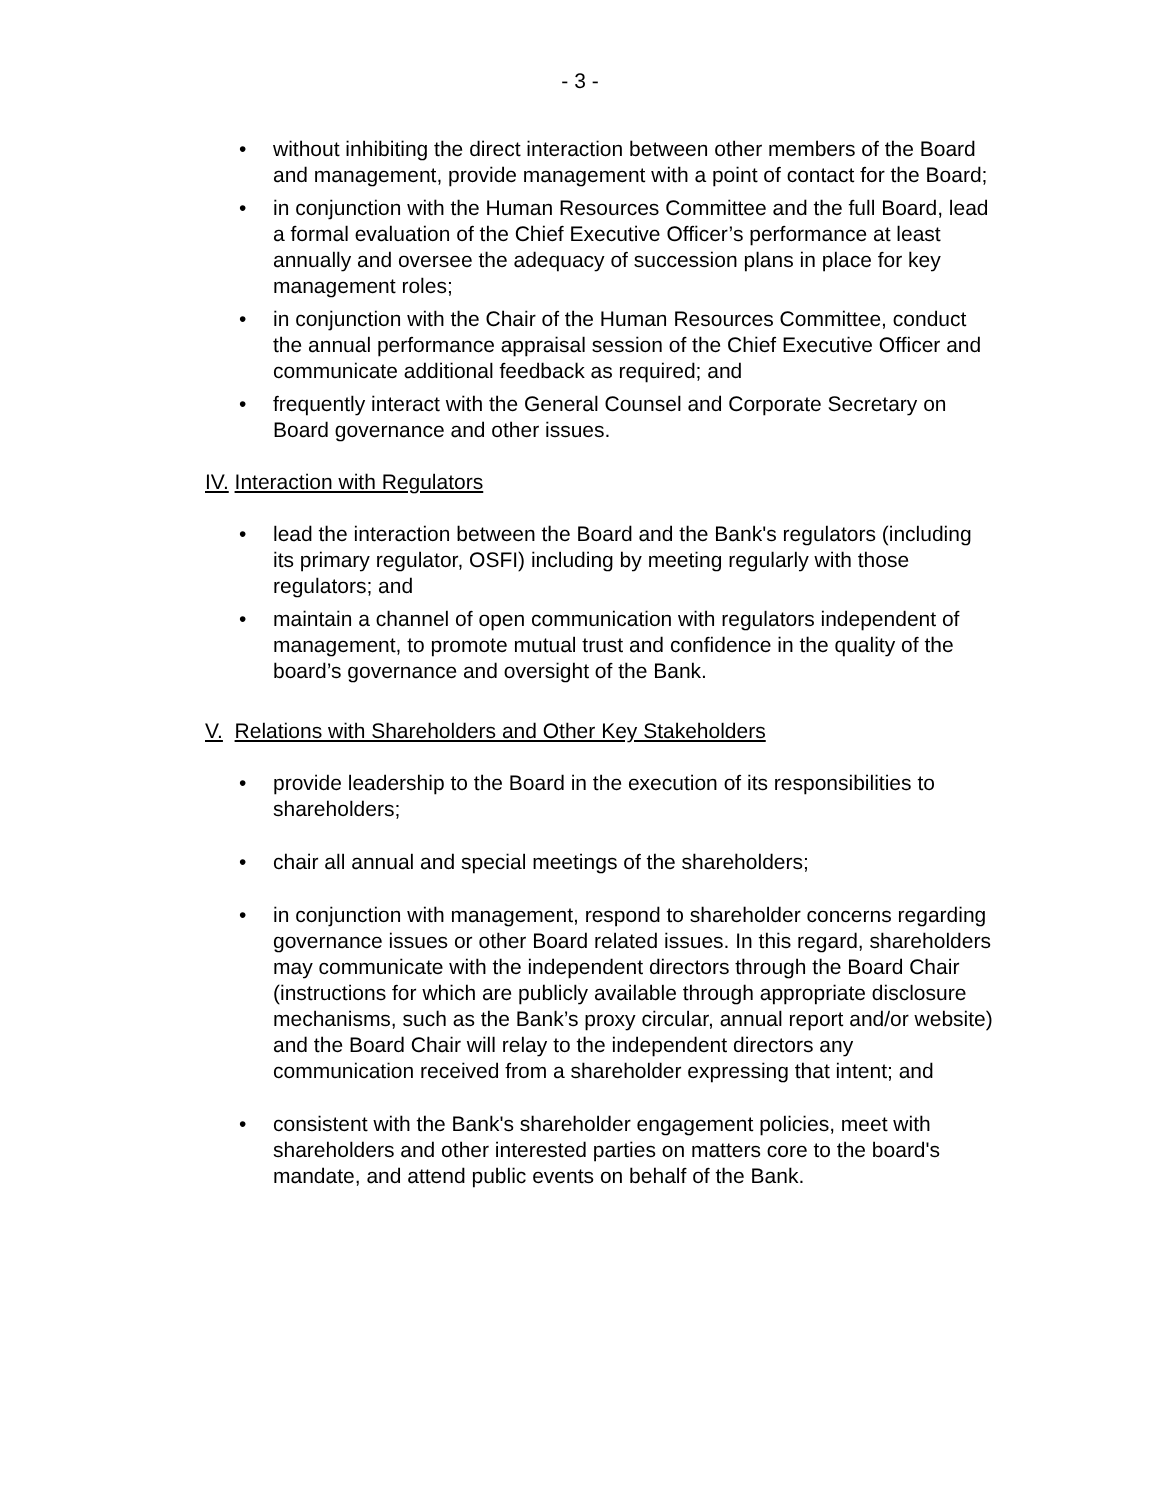- 3 -
• without inhibiting the direct interaction between other members of the Board and management, provide management with a point of contact for the Board;
• in conjunction with the Human Resources Committee and the full Board, lead a formal evaluation of the Chief Executive Officer’s performance at least annually and oversee the adequacy of succession plans in place for key management roles;
• in conjunction with the Chair of the Human Resources Committee, conduct the annual performance appraisal session of the Chief Executive Officer and communicate additional feedback as required; and
• frequently interact with the General Counsel and Corporate Secretary on Board governance and other issues.
IV. Interaction with Regulators
• lead the interaction between the Board and the Bank's regulators (including its primary regulator, OSFI) including by meeting regularly with those regulators; and
• maintain a channel of open communication with regulators independent of management, to promote mutual trust and confidence in the quality of the board’s governance and oversight of the Bank.
V. Relations with Shareholders and Other Key Stakeholders
• provide leadership to the Board in the execution of its responsibilities to shareholders;
• chair all annual and special meetings of the shareholders;
• in conjunction with management, respond to shareholder concerns regarding governance issues or other Board related issues. In this regard, shareholders may communicate with the independent directors through the Board Chair (instructions for which are publicly available through appropriate disclosure mechanisms, such as the Bank’s proxy circular, annual report and/or website) and the Board Chair will relay to the independent directors any communication received from a shareholder expressing that intent; and
• consistent with the Bank's shareholder engagement policies, meet with shareholders and other interested parties on matters core to the board's mandate, and attend public events on behalf of the Bank.